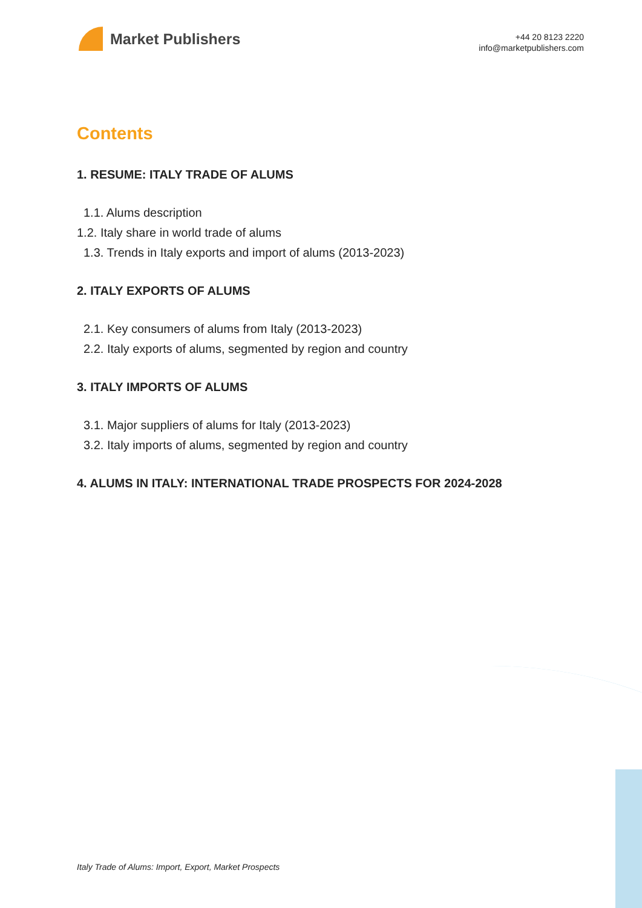Market Publishers
+44 20 8123 2220
info@marketpublishers.com
Contents
1. RESUME: ITALY TRADE OF ALUMS
1.1. Alums description
1.2. Italy share in world trade of alums
1.3. Trends in Italy exports and import of alums (2013-2023)
2. ITALY EXPORTS OF ALUMS
2.1. Key consumers of alums from Italy (2013-2023)
2.2. Italy exports of alums, segmented by region and country
3. ITALY IMPORTS OF ALUMS
3.1. Major suppliers of alums for Italy (2013-2023)
3.2. Italy imports of alums, segmented by region and country
4. ALUMS IN ITALY: INTERNATIONAL TRADE PROSPECTS FOR 2024-2028
Italy Trade of Alums: Import, Export, Market Prospects